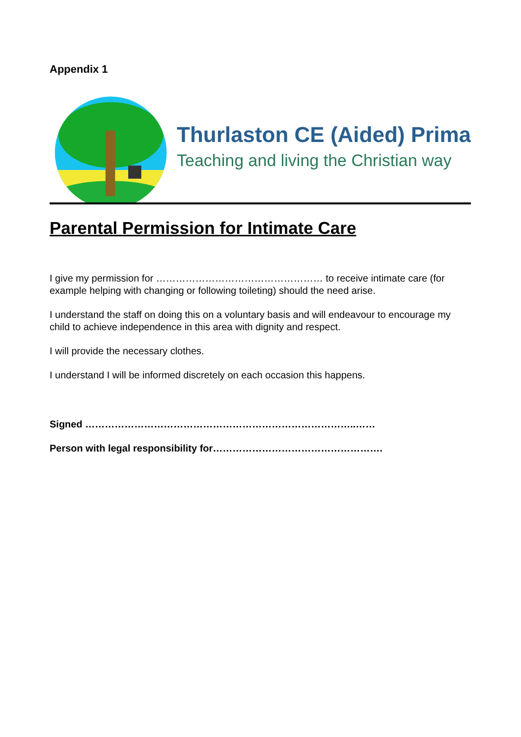Appendix 1
Thurlaston CE (Aided) Prima
Teaching and living the Christian way
Parental Permission for Intimate Care
I give my permission for …………………………………………… to receive intimate care (for example helping with changing or following toileting) should the need arise.
I understand the staff on doing this on a voluntary basis and will endeavour to encourage my child to achieve independence in this area with dignity and respect.
I will provide the necessary clothes.
I understand I will be informed discretely on each occasion this happens.
Signed ………………………………………………………………………..……
Person with legal responsibility for…………………………………………….